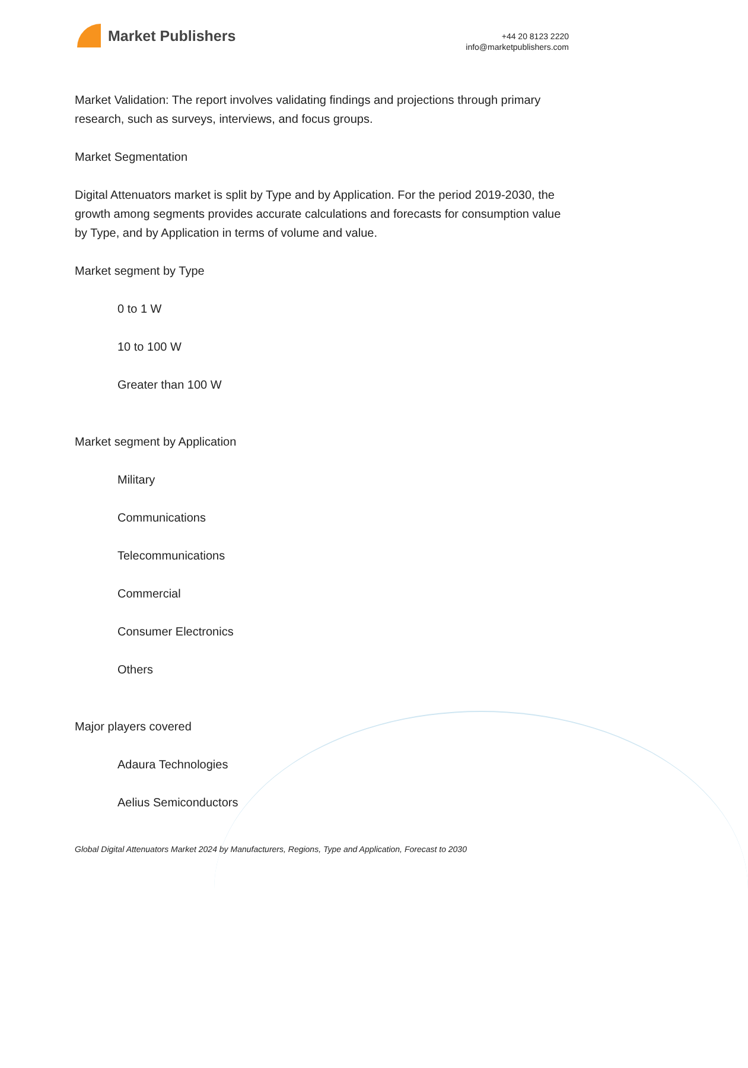Market Publishers
+44 20 8123 2220
info@marketpublishers.com
Market Validation: The report involves validating findings and projections through primary research, such as surveys, interviews, and focus groups.
Market Segmentation
Digital Attenuators market is split by Type and by Application. For the period 2019-2030, the growth among segments provides accurate calculations and forecasts for consumption value by Type, and by Application in terms of volume and value.
Market segment by Type
0 to 1 W
10 to 100 W
Greater than 100 W
Market segment by Application
Military
Communications
Telecommunications
Commercial
Consumer Electronics
Others
Major players covered
Adaura Technologies
Aelius Semiconductors
Global Digital Attenuators Market 2024 by Manufacturers, Regions, Type and Application, Forecast to 2030